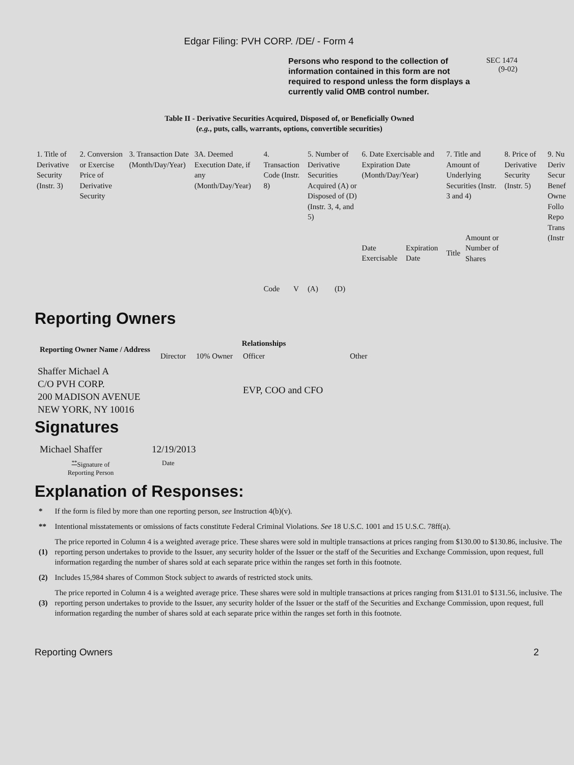Edgar Filing: PVH CORP. /DE/ - Form 4
Persons who respond to the collection of information contained in this form are not required to respond unless the form displays a currently valid OMB control number.
SEC 1474
(9-02)
Table II - Derivative Securities Acquired, Disposed of, or Beneficially Owned
(e.g., puts, calls, warrants, options, convertible securities)
| 1. Title of Derivative Security (Instr. 3) | 2. Conversion or Exercise Price of Derivative Security | 3. Transaction Date (Month/Day/Year) | 3A. Deemed Execution Date, if any (Month/Day/Year) | 4. Transaction Code (Instr. 8) | | 5. Number of Derivative Securities Acquired (A) or Disposed of (D) (Instr. 3, 4, and 5) | | 6. Date Exercisable and Expiration Date (Month/Day/Year) | | 7. Title and Amount of Underlying Securities (Instr. 3 and 4) | | 8. Price of Derivative Security (Instr. 5) | 9. Nu Deriv Secur Benef Owne Follo Repo Trans (Instr |
| | | | | Code | V | (A) | (D) | Date Exercisable | Expiration Date | Title | Amount or Number of Shares | | |
Reporting Owners
| Reporting Owner Name / Address | Relationships | | | |
| --- | --- | --- | --- | --- |
| | Director | 10% Owner | Officer | Other |
| Shaffer Michael A C/O PVH CORP. 200 MADISON AVENUE NEW YORK, NY 10016 | | | EVP, COO and CFO | |
Signatures
| Michael Shaffer | 12/19/2013 |
| <sup>**</sup> Signature of Reporting Person | Date |
Explanation of Responses:
| * | If the form is filed by more than one reporting person, see Instruction 4(b)(v). |
| ** | Intentional misstatements or omissions of facts constitute Federal Criminal Violations. See 18 U.S.C. 1001 and 15 U.S.C. 78ff(a). |
| (1) | The price reported in Column 4 is a weighted average price. These shares were sold in multiple transactions at prices ranging from $130.00 to $130.86, inclusive. The reporting person undertakes to provide to the Issuer, any security holder of the Issuer or the staff of the Securities and Exchange Commission, upon request, full information regarding the number of shares sold at each separate price within the ranges set forth in this footnote. |
| (2) | Includes 15,984 shares of Common Stock subject to awards of restricted stock units. |
| (3) | The price reported in Column 4 is a weighted average price. These shares were sold in multiple transactions at prices ranging from $131.01 to $131.56, inclusive. The reporting person undertakes to provide to the Issuer, any security holder of the Issuer or the staff of the Securities and Exchange Commission, upon request, full information regarding the number of shares sold at each separate price within the ranges set forth in this footnote. |
Reporting Owners 2